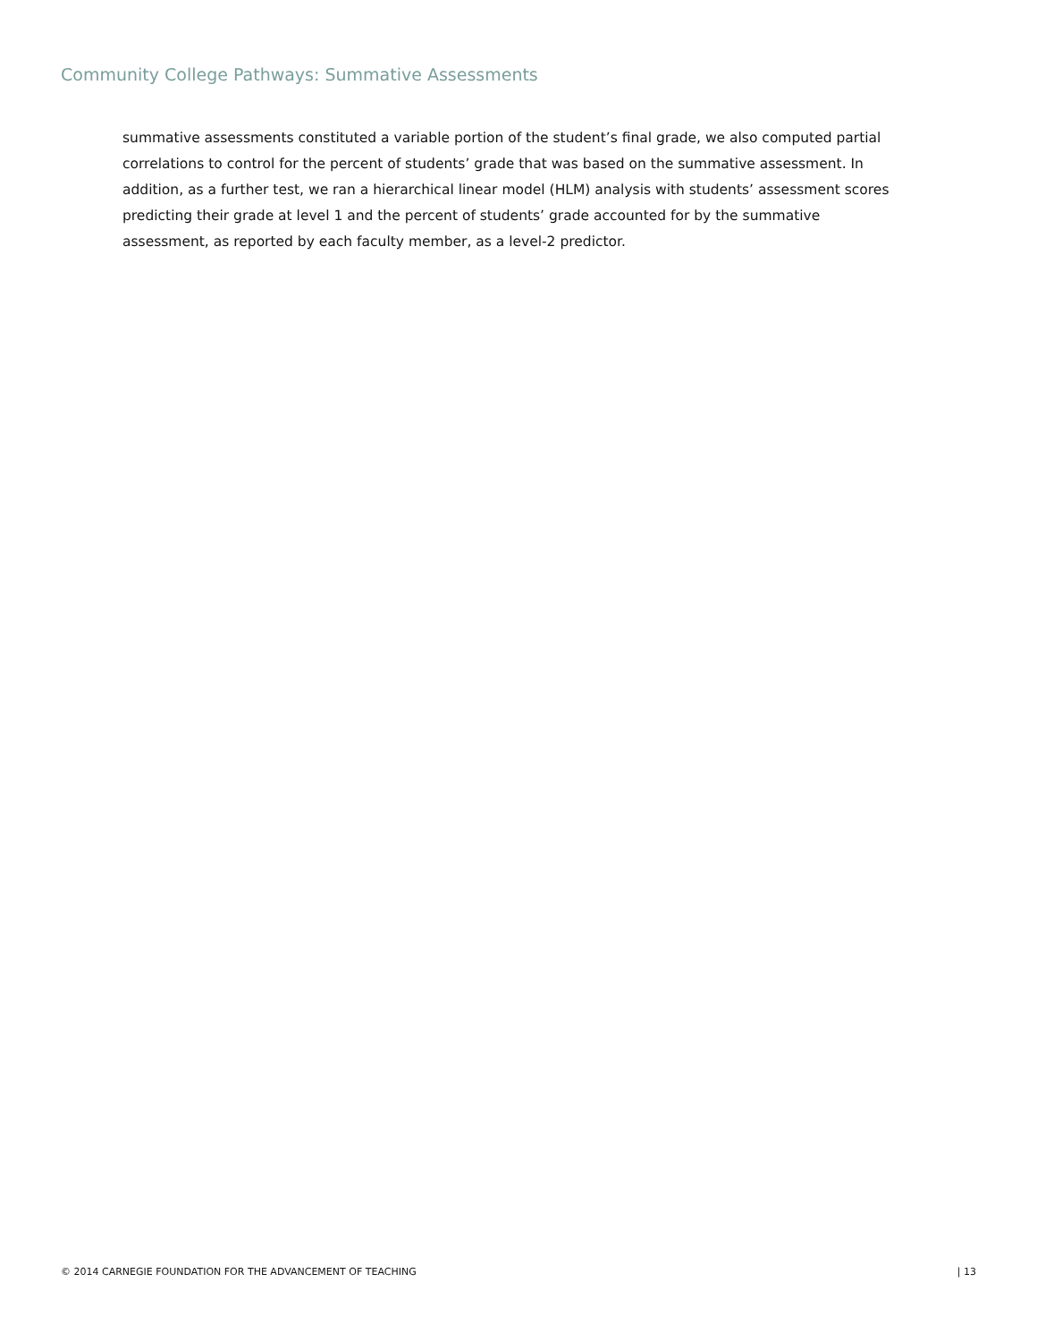Community College Pathways: Summative Assessments
summative assessments constituted a variable portion of the student’s final grade, we also computed partial correlations to control for the percent of students’ grade that was based on the summative assessment. In addition, as a further test, we ran a hierarchical linear model (HLM) analysis with students’ assessment scores predicting their grade at level 1 and the percent of students’ grade accounted for by the summative assessment, as reported by each faculty member, as a level-2 predictor.
© 2014 CARNEGIE FOUNDATION FOR THE ADVANCEMENT OF TEACHING | 13